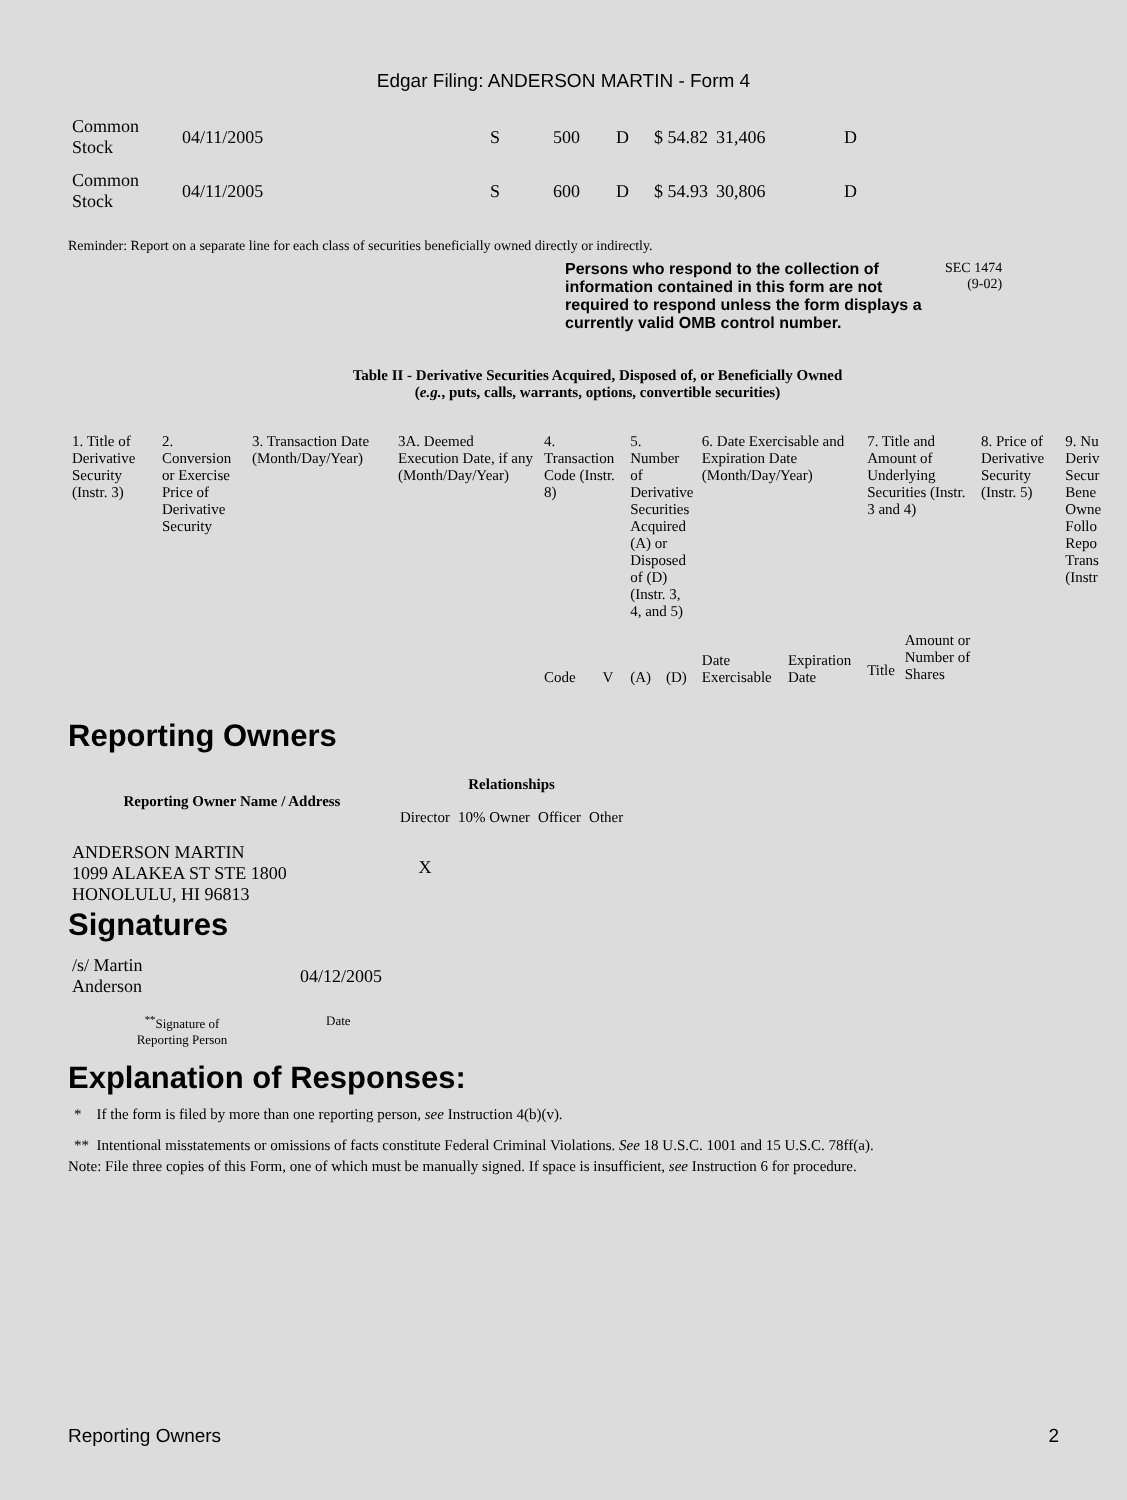Edgar Filing: ANDERSON MARTIN - Form 4
| Common Stock | 04/11/2005 | S | 500 | D | $ 54.82 | 31,406 | D |
| Common Stock | 04/11/2005 | S | 600 | D | $ 54.93 | 30,806 | D |
Reminder: Report on a separate line for each class of securities beneficially owned directly or indirectly.
Persons who respond to the collection of information contained in this form are not required to respond unless the form displays a currently valid OMB control number. SEC 1474
(9-02)
Table II - Derivative Securities Acquired, Disposed of, or Beneficially Owned
(e.g., puts, calls, warrants, options, convertible securities)
| 1. Title of Derivative Security (Instr. 3) | 2. Conversion or Exercise Price of Derivative Security | 3. Transaction Date (Month/Day/Year) | 3A. Deemed Execution Date, if any (Month/Day/Year) | 4. Transaction Code (Instr. 8) | | 5. Number of Derivative Securities Acquired (A) or Disposed of (D) (Instr. 3, 4, and 5) | | 6. Date Exercisable and Expiration Date (Month/Day/Year) | | 7. Title and Amount of Underlying Securities (Instr. 3 and 4) | | 8. Price of Derivative Security (Instr. 5) | 9. Nu Deriv Secur Bene Owne Follo Repo Trans (Instr |
| | | | | Code | V | (A) | (D) | Date Exercisable | Expiration Date | Title | Amount or Number of Shares | | |
Reporting Owners
| Reporting Owner Name / Address | Relationships | | | |
| --- | --- | --- | --- | --- |
| | Director | 10% Owner | Officer | Other |
| ANDERSON MARTIN 1099 ALAKEA ST STE 1800 HONOLULU, HI 96813 | X | | | |
Signatures
| /s/ Martin Anderson | 04/12/2005 |
| <sup>**</sup> Signature of Reporting Person | Date |
Explanation of Responses:
* If the form is filed by more than one reporting person, see Instruction 4(b)(v).
** Intentional misstatements or omissions of facts constitute Federal Criminal Violations. See 18 U.S.C. 1001 and 15 U.S.C. 78ff(a).
Note: File three copies of this Form, one of which must be manually signed. If space is insufficient, see Instruction 6 for procedure.
Reporting Owners 2